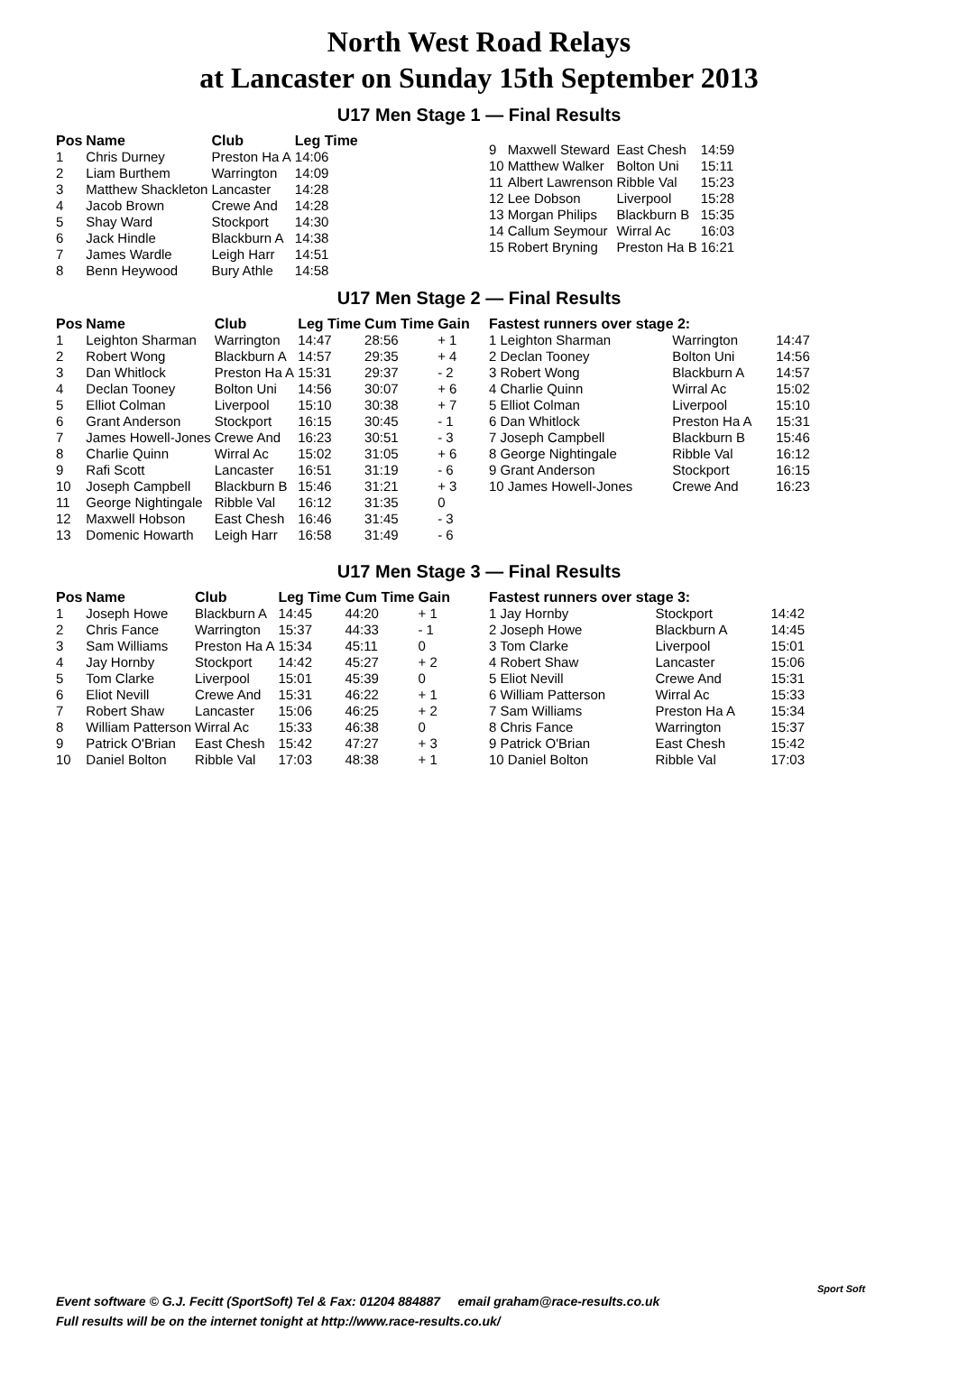North West Road Relays
at Lancaster on Sunday 15th September 2013
U17 Men Stage 1 — Final Results
| Pos | Name | Club | Leg Time |
| --- | --- | --- | --- |
| 1 | Chris Durney | Preston Ha A | 14:06 |
| 2 | Liam Burthem | Warrington | 14:09 |
| 3 | Matthew Shackleton | Lancaster | 14:28 |
| 4 | Jacob Brown | Crewe And | 14:28 |
| 5 | Shay Ward | Stockport | 14:30 |
| 6 | Jack Hindle | Blackburn A | 14:38 |
| 7 | James Wardle | Leigh Harr | 14:51 |
| 8 | Benn Heywood | Bury Athle | 14:58 |
| 9 | Maxwell Steward | East Chesh | 14:59 |
| 10 | Matthew Walker | Bolton Uni | 15:11 |
| 11 | Albert Lawrenson | Ribble Val | 15:23 |
| 12 | Lee Dobson | Liverpool | 15:28 |
| 13 | Morgan Philips | Blackburn B | 15:35 |
| 14 | Callum Seymour | Wirral Ac | 16:03 |
| 15 | Robert Bryning | Preston Ha B | 16:21 |
U17 Men Stage 2 — Final Results
| Pos | Name | Club | Leg Time | Cum Time | Gain |
| --- | --- | --- | --- | --- | --- |
| 1 | Leighton Sharman | Warrington | 14:47 | 28:56 | + 1 |
| 2 | Robert Wong | Blackburn A | 14:57 | 29:35 | + 4 |
| 3 | Dan Whitlock | Preston Ha A | 15:31 | 29:37 | - 2 |
| 4 | Declan Tooney | Bolton Uni | 14:56 | 30:07 | + 6 |
| 5 | Elliot Colman | Liverpool | 15:10 | 30:38 | + 7 |
| 6 | Grant Anderson | Stockport | 16:15 | 30:45 | - 1 |
| 7 | James Howell-Jones | Crewe And | 16:23 | 30:51 | - 3 |
| 8 | Charlie Quinn | Wirral Ac | 15:02 | 31:05 | + 6 |
| 9 | Rafi Scott | Lancaster | 16:51 | 31:19 | - 6 |
| 10 | Joseph Campbell | Blackburn B | 15:46 | 31:21 | + 3 |
| 11 | George Nightingale | Ribble Val | 16:12 | 31:35 | 0 |
| 12 | Maxwell Hobson | East Chesh | 16:46 | 31:45 | - 3 |
| 13 | Domenic Howarth | Leigh Harr | 16:58 | 31:49 | - 6 |
| Fastest runners over stage 2: | | |
| --- | --- | --- |
| 1 Leighton Sharman | Warrington | 14:47 |
| 2 Declan Tooney | Bolton Uni | 14:56 |
| 3 Robert Wong | Blackburn A | 14:57 |
| 4 Charlie Quinn | Wirral Ac | 15:02 |
| 5 Elliot Colman | Liverpool | 15:10 |
| 6 Dan Whitlock | Preston Ha A | 15:31 |
| 7 Joseph Campbell | Blackburn B | 15:46 |
| 8 George Nightingale | Ribble Val | 16:12 |
| 9 Grant Anderson | Stockport | 16:15 |
| 10 James Howell-Jones | Crewe And | 16:23 |
U17 Men Stage 3 — Final Results
| Pos | Name | Club | Leg Time | Cum Time | Gain |
| --- | --- | --- | --- | --- | --- |
| 1 | Joseph Howe | Blackburn A | 14:45 | 44:20 | + 1 |
| 2 | Chris Fance | Warrington | 15:37 | 44:33 | - 1 |
| 3 | Sam Williams | Preston Ha A | 15:34 | 45:11 | 0 |
| 4 | Jay Hornby | Stockport | 14:42 | 45:27 | + 2 |
| 5 | Tom Clarke | Liverpool | 15:01 | 45:39 | 0 |
| 6 | Eliot Nevill | Crewe And | 15:31 | 46:22 | + 1 |
| 7 | Robert Shaw | Lancaster | 15:06 | 46:25 | + 2 |
| 8 | William Patterson | Wirral Ac | 15:33 | 46:38 | 0 |
| 9 | Patrick O'Brian | East Chesh | 15:42 | 47:27 | + 3 |
| 10 | Daniel Bolton | Ribble Val | 17:03 | 48:38 | + 1 |
| Fastest runners over stage 3: | | |
| --- | --- | --- |
| 1 Jay Hornby | Stockport | 14:42 |
| 2 Joseph Howe | Blackburn A | 14:45 |
| 3 Tom Clarke | Liverpool | 15:01 |
| 4 Robert Shaw | Lancaster | 15:06 |
| 5 Eliot Nevill | Crewe And | 15:31 |
| 6 William Patterson | Wirral Ac | 15:33 |
| 7 Sam Williams | Preston Ha A | 15:34 |
| 8 Chris Fance | Warrington | 15:37 |
| 9 Patrick O'Brian | East Chesh | 15:42 |
| 10 Daniel Bolton | Ribble Val | 17:03 |
Event software © G.J. Fecitt (SportSoft) Tel & Fax: 01204 884887 email graham@race-results.co.uk
Full results will be on the internet tonight at http://www.race-results.co.uk/
Sport Soft